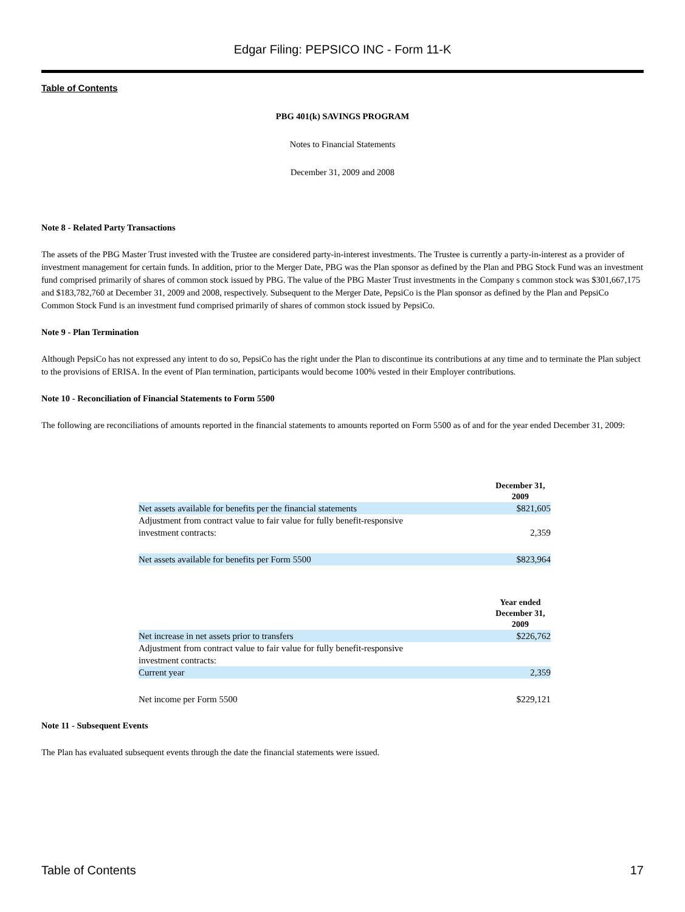Edgar Filing: PEPSICO INC - Form 11-K
Table of Contents
PBG 401(k) SAVINGS PROGRAM
Notes to Financial Statements
December 31, 2009 and 2008
Note 8 - Related Party Transactions
The assets of the PBG Master Trust invested with the Trustee are considered party-in-interest investments. The Trustee is currently a party-in-interest as a provider of investment management for certain funds. In addition, prior to the Merger Date, PBG was the Plan sponsor as defined by the Plan and PBG Stock Fund was an investment fund comprised primarily of shares of common stock issued by PBG. The value of the PBG Master Trust investments in the Company s common stock was $301,667,175 and $183,782,760 at December 31, 2009 and 2008, respectively. Subsequent to the Merger Date, PepsiCo is the Plan sponsor as defined by the Plan and PepsiCo Common Stock Fund is an investment fund comprised primarily of shares of common stock issued by PepsiCo.
Note 9 - Plan Termination
Although PepsiCo has not expressed any intent to do so, PepsiCo has the right under the Plan to discontinue its contributions at any time and to terminate the Plan subject to the provisions of ERISA. In the event of Plan termination, participants would become 100% vested in their Employer contributions.
Note 10 - Reconciliation of Financial Statements to Form 5500
The following are reconciliations of amounts reported in the financial statements to amounts reported on Form 5500 as of and for the year ended December 31, 2009:
| | December 31, 2009 |
| --- | --- |
| Net assets available for benefits per the financial statements | $821,605 |
| Adjustment from contract value to fair value for fully benefit-responsive investment contracts: | 2,359 |
| Net assets available for benefits per Form 5500 | $823,964 |
| | Year ended December 31, 2009 |
| --- | --- |
| Net increase in net assets prior to transfers | $226,762 |
| Adjustment from contract value to fair value for fully benefit-responsive investment contracts: | |
| Current year | 2,359 |
| Net income per Form 5500 | $229,121 |
Note 11 - Subsequent Events
The Plan has evaluated subsequent events through the date the financial statements were issued.
Table of Contents 17